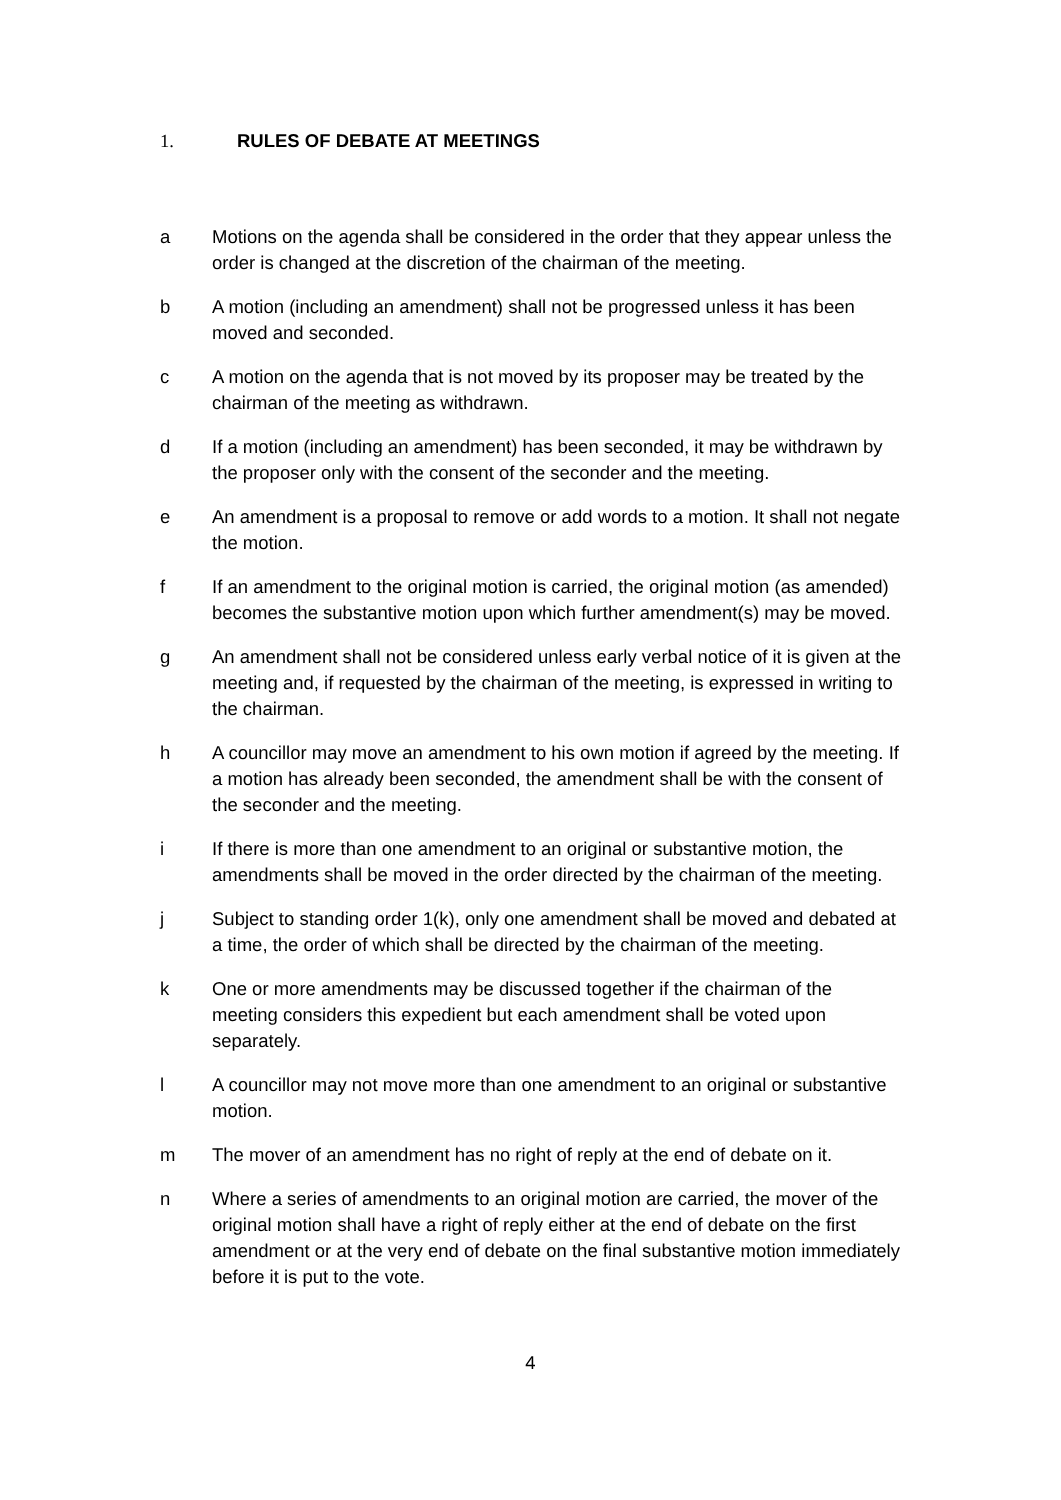1. RULES OF DEBATE AT MEETINGS
a Motions on the agenda shall be considered in the order that they appear unless the order is changed at the discretion of the chairman of the meeting.
b A motion (including an amendment) shall not be progressed unless it has been moved and seconded.
c A motion on the agenda that is not moved by its proposer may be treated by the chairman of the meeting as withdrawn.
d If a motion (including an amendment) has been seconded, it may be withdrawn by the proposer only with the consent of the seconder and the meeting.
e An amendment is a proposal to remove or add words to a motion. It shall not negate the motion.
f If an amendment to the original motion is carried, the original motion (as amended) becomes the substantive motion upon which further amendment(s) may be moved.
g An amendment shall not be considered unless early verbal notice of it is given at the meeting and, if requested by the chairman of the meeting, is expressed in writing to the chairman.
h A councillor may move an amendment to his own motion if agreed by the meeting. If a motion has already been seconded, the amendment shall be with the consent of the seconder and the meeting.
i If there is more than one amendment to an original or substantive motion, the amendments shall be moved in the order directed by the chairman of the meeting.
j Subject to standing order 1(k), only one amendment shall be moved and debated at a time, the order of which shall be directed by the chairman of the meeting.
k One or more amendments may be discussed together if the chairman of the meeting considers this expedient but each amendment shall be voted upon separately.
l A councillor may not move more than one amendment to an original or substantive motion.
m The mover of an amendment has no right of reply at the end of debate on it.
n Where a series of amendments to an original motion are carried, the mover of the original motion shall have a right of reply either at the end of debate on the first amendment or at the very end of debate on the final substantive motion immediately before it is put to the vote.
4